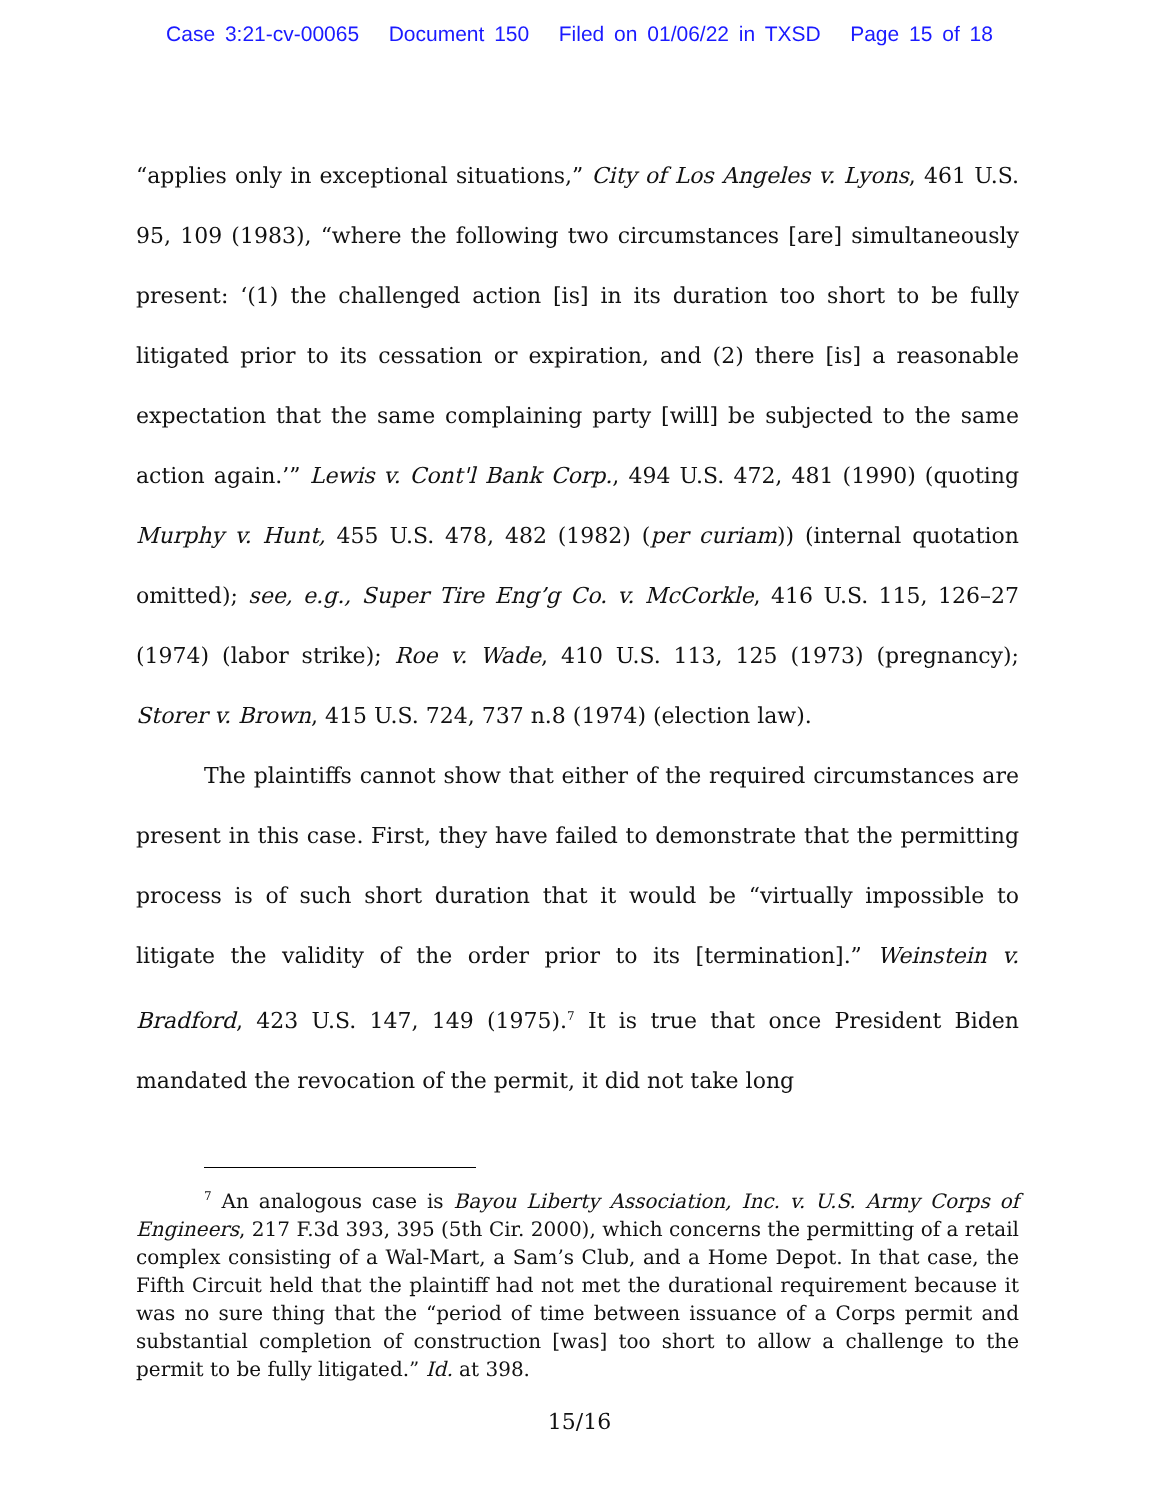Case 3:21-cv-00065 Document 150 Filed on 01/06/22 in TXSD Page 15 of 18
“applies only in exceptional situations,” City of Los Angeles v. Lyons, 461 U.S. 95, 109 (1983), “where the following two circumstances [are] simultaneously present: ‘(1) the challenged action [is] in its duration too short to be fully litigated prior to its cessation or expiration, and (2) there [is] a reasonable expectation that the same complaining party [will] be subjected to the same action again.’” Lewis v. Cont'l Bank Corp., 494 U.S. 472, 481 (1990) (quoting Murphy v. Hunt, 455 U.S. 478, 482 (1982) (per curiam)) (internal quotation omitted); see, e.g., Super Tire Eng’g Co. v. McCorkle, 416 U.S. 115, 126–27 (1974) (labor strike); Roe v. Wade, 410 U.S. 113, 125 (1973) (pregnancy); Storer v. Brown, 415 U.S. 724, 737 n.8 (1974) (election law).
The plaintiffs cannot show that either of the required circumstances are present in this case. First, they have failed to demonstrate that the permitting process is of such short duration that it would be “virtually impossible to litigate the validity of the order prior to its [termination].” Weinstein v. Bradford, 423 U.S. 147, 149 (1975).<sup>7</sup> It is true that once President Biden mandated the revocation of the permit, it did not take long
<sup>7</sup> An analogous case is Bayou Liberty Association, Inc. v. U.S. Army Corps of Engineers, 217 F.3d 393, 395 (5th Cir. 2000), which concerns the permitting of a retail complex consisting of a Wal-Mart, a Sam’s Club, and a Home Depot. In that case, the Fifth Circuit held that the plaintiff had not met the durational requirement because it was no sure thing that the “period of time between issuance of a Corps permit and substantial completion of construction [was] too short to allow a challenge to the permit to be fully litigated.” Id. at 398.
15/16